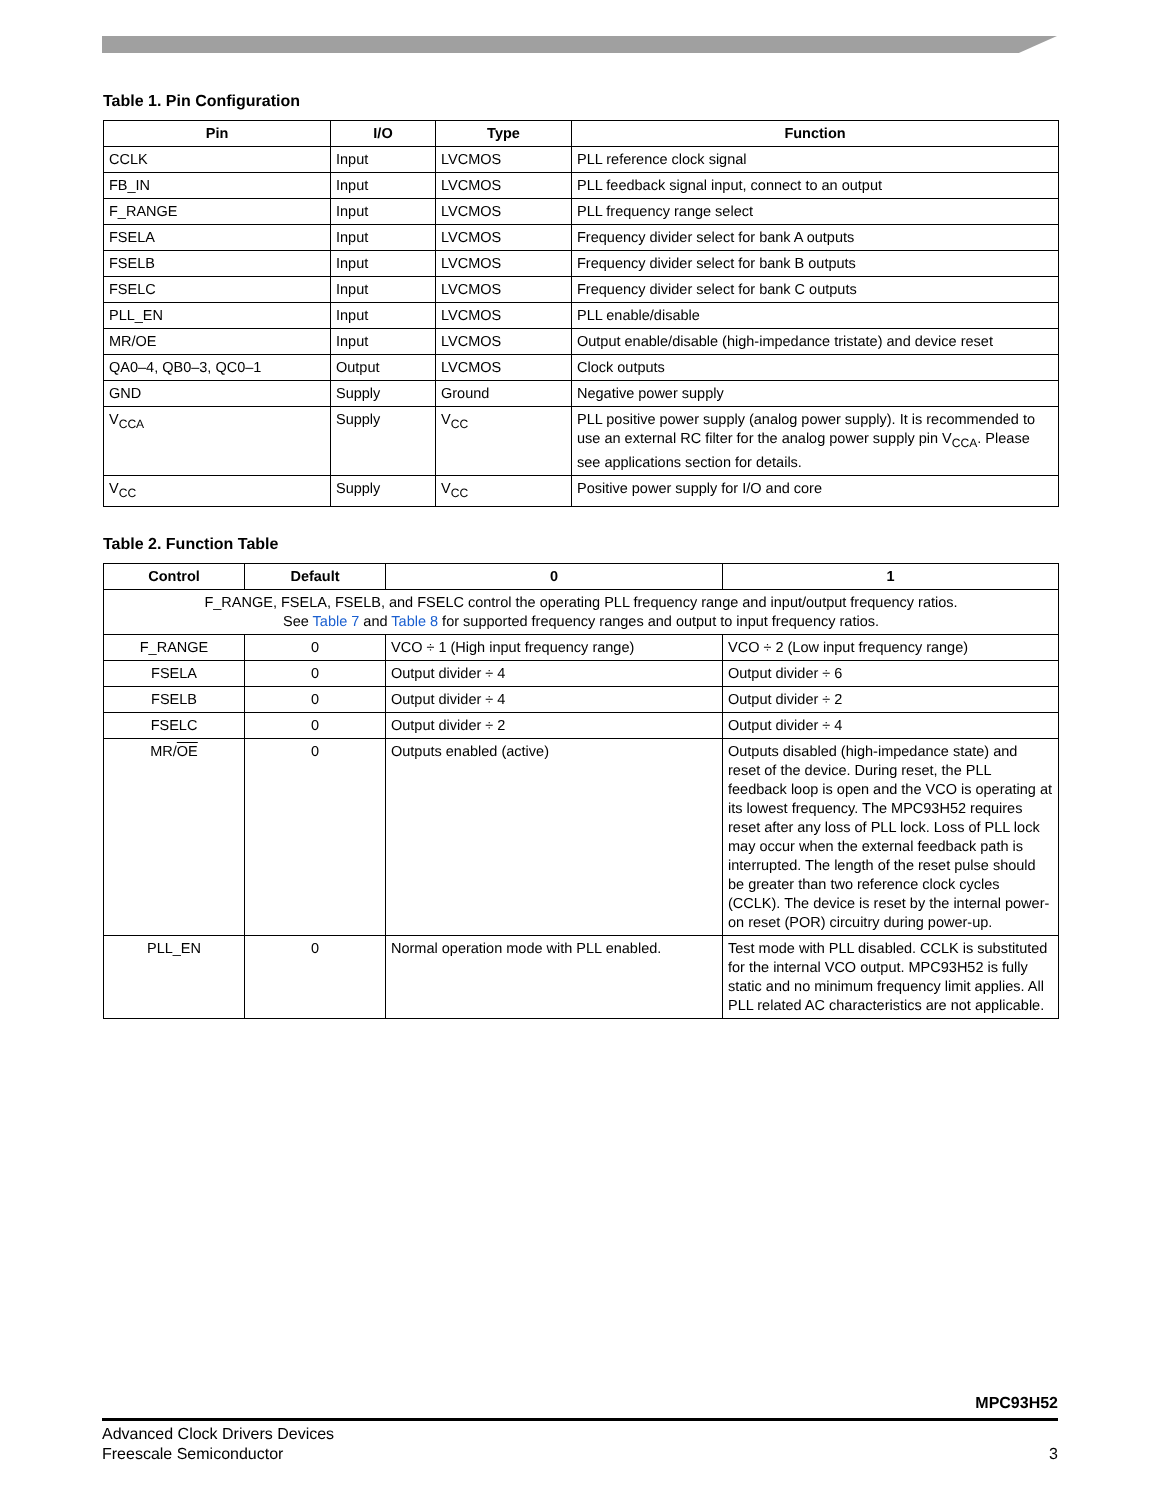Table 1. Pin Configuration
| Pin | I/O | Type | Function |
| --- | --- | --- | --- |
| CCLK | Input | LVCMOS | PLL reference clock signal |
| FB_IN | Input | LVCMOS | PLL feedback signal input, connect to an output |
| F_RANGE | Input | LVCMOS | PLL frequency range select |
| FSELA | Input | LVCMOS | Frequency divider select for bank A outputs |
| FSELB | Input | LVCMOS | Frequency divider select for bank B outputs |
| FSELC | Input | LVCMOS | Frequency divider select for bank C outputs |
| PLL_EN | Input | LVCMOS | PLL enable/disable |
| MR/OE | Input | LVCMOS | Output enable/disable (high-impedance tristate) and device reset |
| QA0–4, QB0–3, QC0–1 | Output | LVCMOS | Clock outputs |
| GND | Supply | Ground | Negative power supply |
| V<sub>CCA</sub> | Supply | V<sub>CC</sub> | PLL positive power supply (analog power supply). It is recommended to use an external RC filter for the analog power supply pin V<sub>CCA</sub>. Please see applications section for details. |
| V<sub>CC</sub> | Supply | V<sub>CC</sub> | Positive power supply for I/O and core |
Table 2. Function Table
| Control | Default | 0 | 1 |
| --- | --- | --- | --- |
| F_RANGE, FSELA, FSELB, and FSELC control the operating PLL frequency range and input/output frequency ratios. See Table 7 and Table 8 for supported frequency ranges and output to input frequency ratios. | | | |
| F_RANGE | 0 | VCO ÷ 1 (High input frequency range) | VCO ÷ 2 (Low input frequency range) |
| FSELA | 0 | Output divider ÷ 4 | Output divider ÷ 6 |
| FSELB | 0 | Output divider ÷ 4 | Output divider ÷ 2 |
| FSELC | 0 | Output divider ÷ 2 | Output divider ÷ 4 |
| MR/ OE | 0 | Outputs enabled (active) | Outputs disabled (high-impedance state) and reset of the device. During reset, the PLL feedback loop is open and the VCO is operating at its lowest frequency. The MPC93H52 requires reset after any loss of PLL lock. Loss of PLL lock may occur when the external feedback path is interrupted. The length of the reset pulse should be greater than two reference clock cycles (CCLK). The device is reset by the internal power-on reset (POR) circuitry during power-up. |
| PLL_EN | 0 | Normal operation mode with PLL enabled. | Test mode with PLL disabled. CCLK is substituted for the internal VCO output. MPC93H52 is fully static and no minimum frequency limit applies. All PLL related AC characteristics are not applicable. |
MPC93H52
Advanced Clock Drivers Devices
Freescale Semiconductor 3